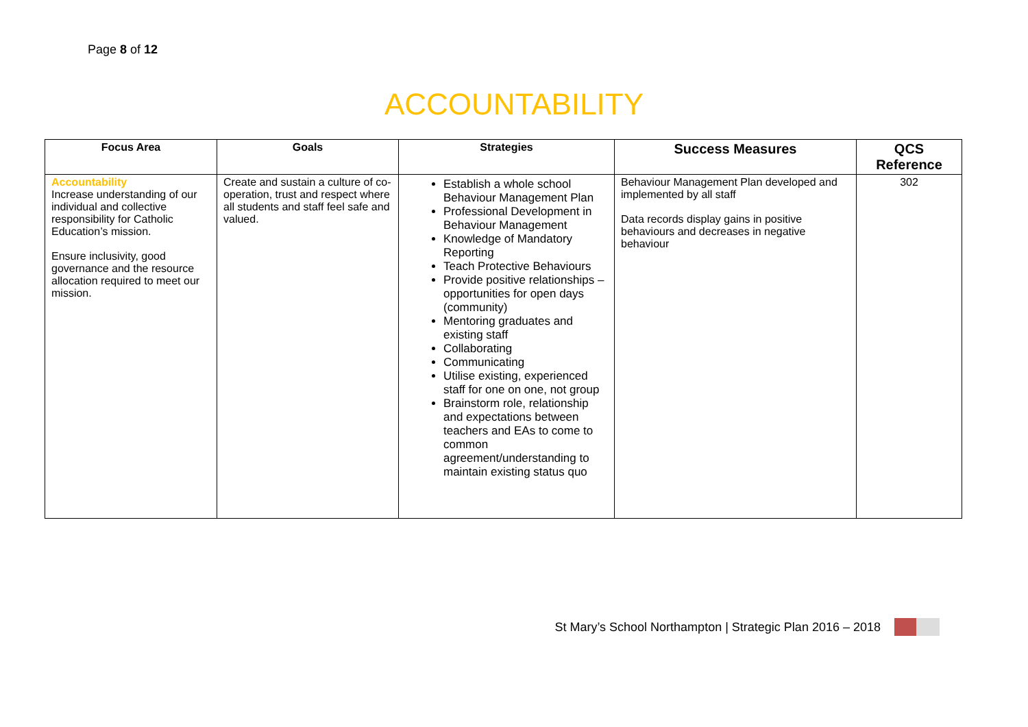Page 8 of 12
ACCOUNTABILITY
| Focus Area | Goals | Strategies | Success Measures | QCS Reference |
| --- | --- | --- | --- | --- |
| Accountability Increase understanding of our individual and collective responsibility for Catholic Education’s mission. Ensure inclusivity, good governance and the resource allocation required to meet our mission. | Create and sustain a culture of co-operation, trust and respect where all students and staff feel safe and valued. | Establish a whole school Behaviour Management Plan Professional Development in Behaviour Management Knowledge of Mandatory Reporting Teach Protective Behaviours Provide positive relationships – opportunities for open days (community) Mentoring graduates and existing staff Collaborating Communicating Utilise existing, experienced staff for one on one, not group Brainstorm role, relationship and expectations between teachers and EAs to come to common agreement/understanding to maintain existing status quo | Behaviour Management Plan developed and implemented by all staff Data records display gains in positive behaviours and decreases in negative behaviour | 302 |
St Mary’s School Northampton | Strategic Plan 2016 – 2018